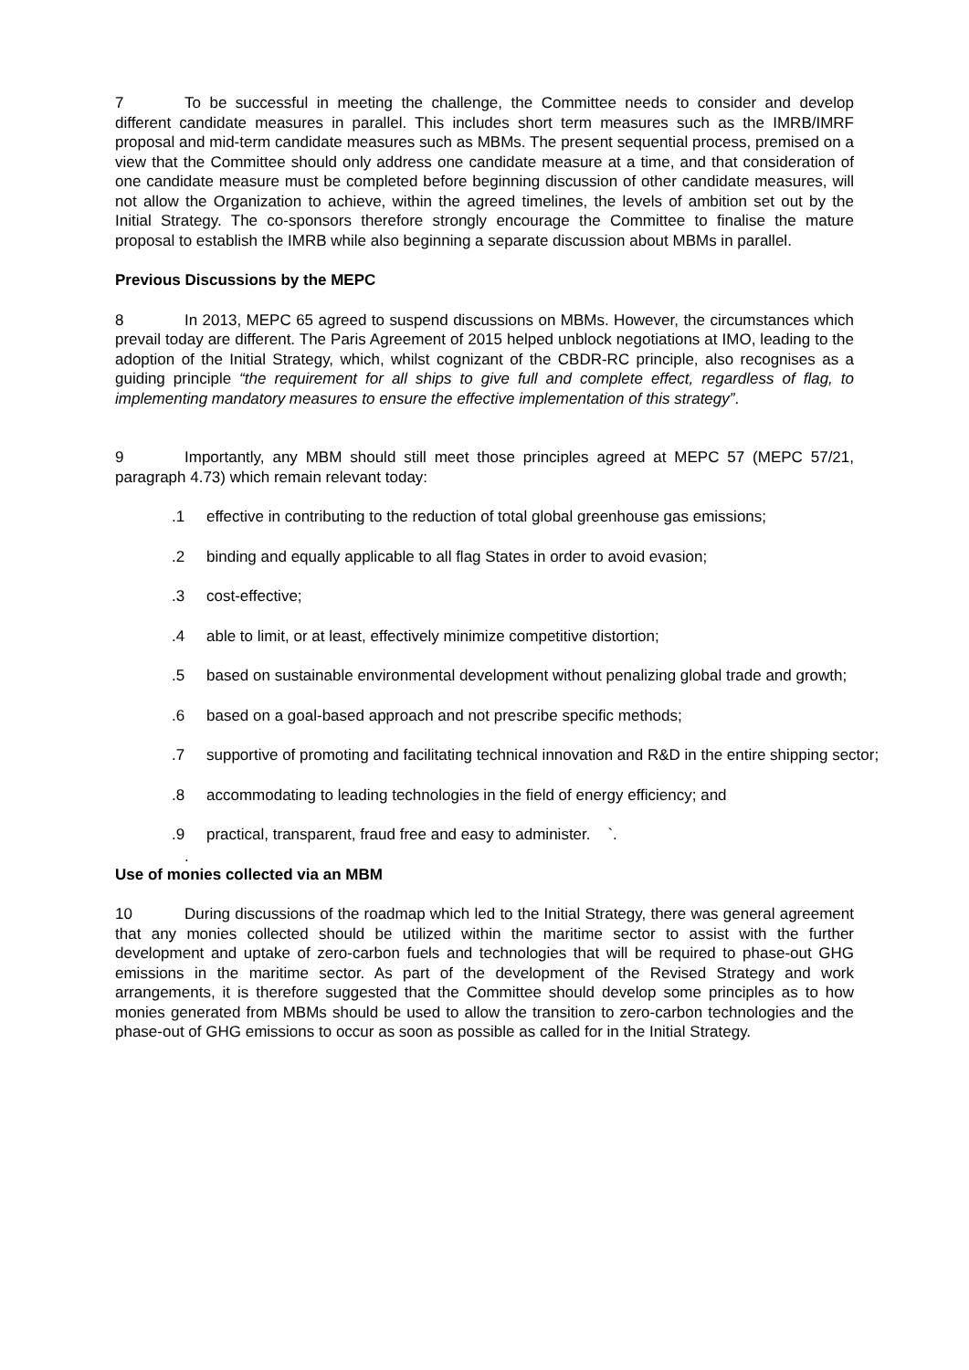7 To be successful in meeting the challenge, the Committee needs to consider and develop different candidate measures in parallel. This includes short term measures such as the IMRB/IMRF proposal and mid-term candidate measures such as MBMs. The present sequential process, premised on a view that the Committee should only address one candidate measure at a time, and that consideration of one candidate measure must be completed before beginning discussion of other candidate measures, will not allow the Organization to achieve, within the agreed timelines, the levels of ambition set out by the Initial Strategy. The co-sponsors therefore strongly encourage the Committee to finalise the mature proposal to establish the IMRB while also beginning a separate discussion about MBMs in parallel.
Previous Discussions by the MEPC
8 In 2013, MEPC 65 agreed to suspend discussions on MBMs. However, the circumstances which prevail today are different. The Paris Agreement of 2015 helped unblock negotiations at IMO, leading to the adoption of the Initial Strategy, which, whilst cognizant of the CBDR-RC principle, also recognises as a guiding principle “the requirement for all ships to give full and complete effect, regardless of flag, to implementing mandatory measures to ensure the effective implementation of this strategy”.
9 Importantly, any MBM should still meet those principles agreed at MEPC 57 (MEPC 57/21, paragraph 4.73) which remain relevant today:
.1 effective in contributing to the reduction of total global greenhouse gas emissions;
.2 binding and equally applicable to all flag States in order to avoid evasion;
.3 cost-effective;
.4 able to limit, or at least, effectively minimize competitive distortion;
.5 based on sustainable environmental development without penalizing global trade and growth;
.6 based on a goal-based approach and not prescribe specific methods;
.7 supportive of promoting and facilitating technical innovation and R&D in the entire shipping sector;
.8 accommodating to leading technologies in the field of energy efficiency; and
.9 practical, transparent, fraud free and easy to administer. `.
.
Use of monies collected via an MBM
10 During discussions of the roadmap which led to the Initial Strategy, there was general agreement that any monies collected should be utilized within the maritime sector to assist with the further development and uptake of zero-carbon fuels and technologies that will be required to phase-out GHG emissions in the maritime sector. As part of the development of the Revised Strategy and work arrangements, it is therefore suggested that the Committee should develop some principles as to how monies generated from MBMs should be used to allow the transition to zero-carbon technologies and the phase-out of GHG emissions to occur as soon as possible as called for in the Initial Strategy.